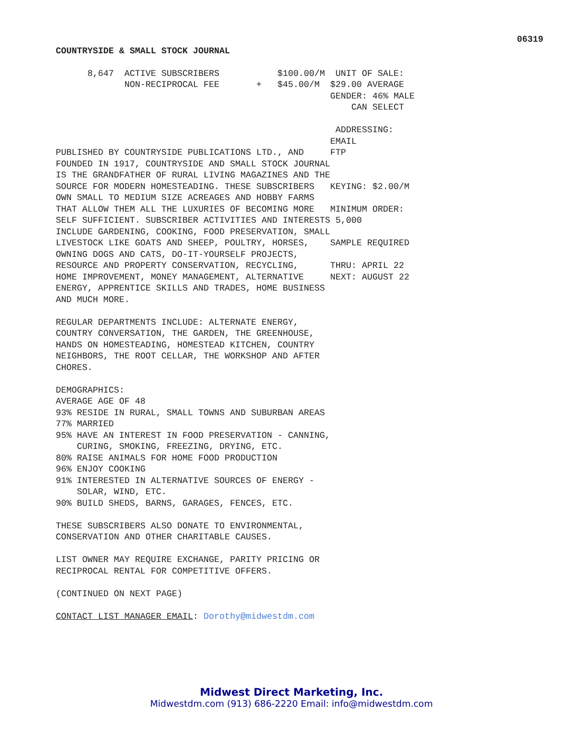06319
COUNTRYSIDE & SMALL STOCK JOURNAL
      8,647  ACTIVE SUBSCRIBERS           $100.00/M  UNIT OF SALE:
             NON-RECIPROCAL FEE       +   $45.00/M  $29.00 AVERAGE
                                                    GENDER: 46% MALE
                                                        CAN SELECT

                                                     ADDRESSING:
                                                    EMAIL
PUBLISHED BY COUNTRYSIDE PUBLICATIONS LTD., AND     FTP
FOUNDED IN 1917, COUNTRYSIDE AND SMALL STOCK JOURNAL
IS THE GRANDFATHER OF RURAL LIVING MAGAZINES AND THE
SOURCE FOR MODERN HOMESTEADING. THESE SUBSCRIBERS   KEYING: $2.00/M
OWN SMALL TO MEDIUM SIZE ACREAGES AND HOBBY FARMS
THAT ALLOW THEM ALL THE LUXURIES OF BECOMING MORE   MINIMUM ORDER:
SELF SUFFICIENT. SUBSCRIBER ACTIVITIES AND INTERESTS 5,000
INCLUDE GARDENING, COOKING, FOOD PRESERVATION, SMALL
LIVESTOCK LIKE GOATS AND SHEEP, POULTRY, HORSES,    SAMPLE REQUIRED
OWNING DOGS AND CATS, DO-IT-YOURSELF PROJECTS,
RESOURCE AND PROPERTY CONSERVATION, RECYCLING,      THRU: APRIL 22
HOME IMPROVEMENT, MONEY MANAGEMENT, ALTERNATIVE     NEXT: AUGUST 22
ENERGY, APPRENTICE SKILLS AND TRADES, HOME BUSINESS
AND MUCH MORE.

REGULAR DEPARTMENTS INCLUDE: ALTERNATE ENERGY,
COUNTRY CONVERSATION, THE GARDEN, THE GREENHOUSE,
HANDS ON HOMESTEADING, HOMESTEAD KITCHEN, COUNTRY
NEIGHBORS, THE ROOT CELLAR, THE WORKSHOP AND AFTER
CHORES.

DEMOGRAPHICS:
AVERAGE AGE OF 48
93% RESIDE IN RURAL, SMALL TOWNS AND SUBURBAN AREAS
77% MARRIED
95% HAVE AN INTEREST IN FOOD PRESERVATION - CANNING,
    CURING, SMOKING, FREEZING, DRYING, ETC.
80% RAISE ANIMALS FOR HOME FOOD PRODUCTION
96% ENJOY COOKING
91% INTERESTED IN ALTERNATIVE SOURCES OF ENERGY -
    SOLAR, WIND, ETC.
90% BUILD SHEDS, BARNS, GARAGES, FENCES, ETC.

THESE SUBSCRIBERS ALSO DONATE TO ENVIRONMENTAL,
CONSERVATION AND OTHER CHARITABLE CAUSES.

LIST OWNER MAY REQUIRE EXCHANGE, PARITY PRICING OR
RECIPROCAL RENTAL FOR COMPETITIVE OFFERS.

(CONTINUED ON NEXT PAGE)

CONTACT LIST MANAGER EMAIL: Dorothy@midwestdm.com
Midwest Direct Marketing, Inc.
Midwestdm.com (913) 686-2220 Email: info@midwestdm.com